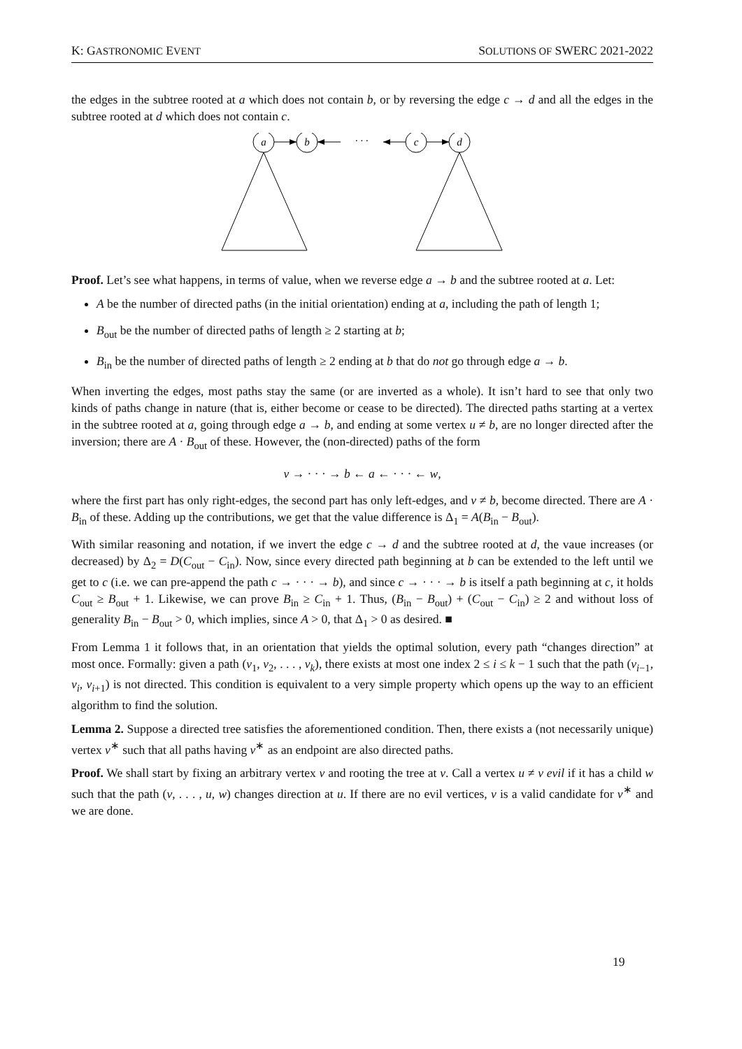K: GASTRONOMIC EVENT SOLUTIONS OF SWERC 2021-2022
the edges in the subtree rooted at a which does not contain b, or by reversing the edge c → d and all the edges in the subtree rooted at d which does not contain c.
a
b
· · ·
c
d
Proof. Let’s see what happens, in terms of value, when we reverse edge a → b and the subtree rooted at a. Let:
A be the number of directed paths (in the initial orientation) ending at a, including the path of length 1;
B<sub>out</sub> be the number of directed paths of length ≥ 2 starting at b;
B<sub>in</sub> be the number of directed paths of length ≥ 2 ending at b that do not go through edge a → b.
When inverting the edges, most paths stay the same (or are inverted as a whole). It isn’t hard to see that only two kinds of paths change in nature (that is, either become or cease to be directed). The directed paths starting at a vertex in the subtree rooted at a, going through edge a → b, and ending at some vertex u ≠ b, are no longer directed after the inversion; there are A · B<sub>out</sub> of these. However, the (non-directed) paths of the form
v → · · · → b ← a ← · · · ← w,
where the first part has only right-edges, the second part has only left-edges, and v ≠ b, become directed. There are A · B<sub>in</sub> of these. Adding up the contributions, we get that the value difference is Δ<sub>1</sub> = A(B<sub>in</sub> − B<sub>out</sub>).
With similar reasoning and notation, if we invert the edge c → d and the subtree rooted at d, the vaue increases (or decreased) by Δ<sub>2</sub> = D(C<sub>out</sub> − C<sub>in</sub>). Now, since every directed path beginning at b can be extended to the left until we get to c (i.e. we can pre-append the path c → · · · → b), and since c → · · · → b is itself a path beginning at c, it holds C<sub>out</sub> ≥ B<sub>out</sub> + 1. Likewise, we can prove B<sub>in</sub> ≥ C<sub>in</sub> + 1. Thus, (B<sub>in</sub> − B<sub>out</sub>) + (C<sub>out</sub> − C<sub>in</sub>) ≥ 2 and without loss of generality B<sub>in</sub> − B<sub>out</sub> > 0, which implies, since A > 0, that Δ<sub>1</sub> > 0 as desired. ■
From Lemma 1 it follows that, in an orientation that yields the optimal solution, every path “changes direction” at most once. Formally: given a path (v<sub>1</sub>, v<sub>2</sub>, . . . , v<sub>k</sub>), there exists at most one index 2 ≤ i ≤ k − 1 such that the path (v<sub>i−1</sub>, v<sub>i</sub>, v<sub>i+1</sub>) is not directed. This condition is equivalent to a very simple property which opens up the way to an efficient algorithm to find the solution.
Lemma 2. Suppose a directed tree satisfies the aforementioned condition. Then, there exists a (not necessarily unique) vertex v<sup>∗</sup> such that all paths having v<sup>∗</sup> as an endpoint are also directed paths.
Proof. We shall start by fixing an arbitrary vertex v and rooting the tree at v. Call a vertex u ≠ v evil if it has a child w such that the path (v, . . . , u, w) changes direction at u. If there are no evil vertices, v is a valid candidate for v<sup>∗</sup> and we are done.
19